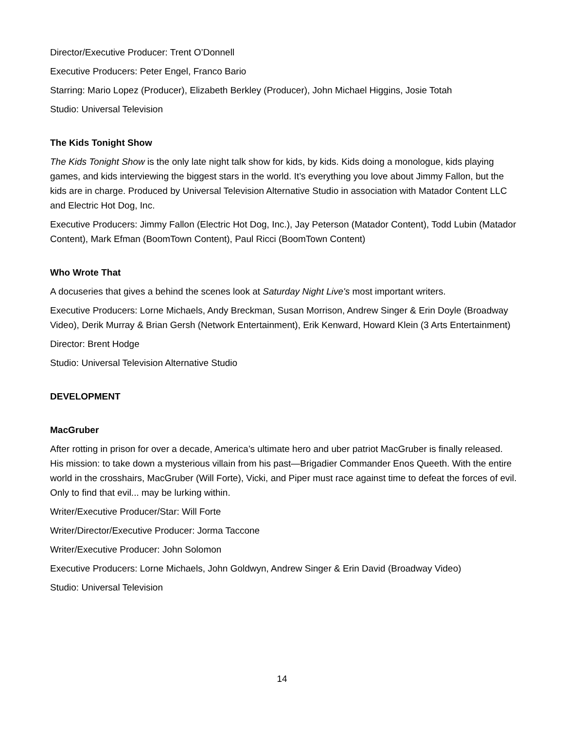Director/Executive Producer: Trent O’Donnell
Executive Producers: Peter Engel, Franco Bario
Starring: Mario Lopez (Producer), Elizabeth Berkley (Producer), John Michael Higgins, Josie Totah
Studio: Universal Television
The Kids Tonight Show
The Kids Tonight Show is the only late night talk show for kids, by kids. Kids doing a monologue, kids playing games, and kids interviewing the biggest stars in the world. It’s everything you love about Jimmy Fallon, but the kids are in charge. Produced by Universal Television Alternative Studio in association with Matador Content LLC and Electric Hot Dog, Inc.
Executive Producers: Jimmy Fallon (Electric Hot Dog, Inc.), Jay Peterson (Matador Content), Todd Lubin (Matador Content), Mark Efman (BoomTown Content), Paul Ricci (BoomTown Content)
Who Wrote That
A docuseries that gives a behind the scenes look at Saturday Night Live's most important writers.
Executive Producers: Lorne Michaels, Andy Breckman, Susan Morrison, Andrew Singer & Erin Doyle (Broadway Video), Derik Murray & Brian Gersh (Network Entertainment), Erik Kenward, Howard Klein (3 Arts Entertainment)
Director: Brent Hodge
Studio: Universal Television Alternative Studio
DEVELOPMENT
MacGruber
After rotting in prison for over a decade, America’s ultimate hero and uber patriot MacGruber is finally released. His mission: to take down a mysterious villain from his past—Brigadier Commander Enos Queeth. With the entire world in the crosshairs, MacGruber (Will Forte), Vicki, and Piper must race against time to defeat the forces of evil. Only to find that evil... may be lurking within.
Writer/Executive Producer/Star: Will Forte
Writer/Director/Executive Producer: Jorma Taccone
Writer/Executive Producer: John Solomon
Executive Producers: Lorne Michaels, John Goldwyn, Andrew Singer & Erin David (Broadway Video)
Studio: Universal Television
14